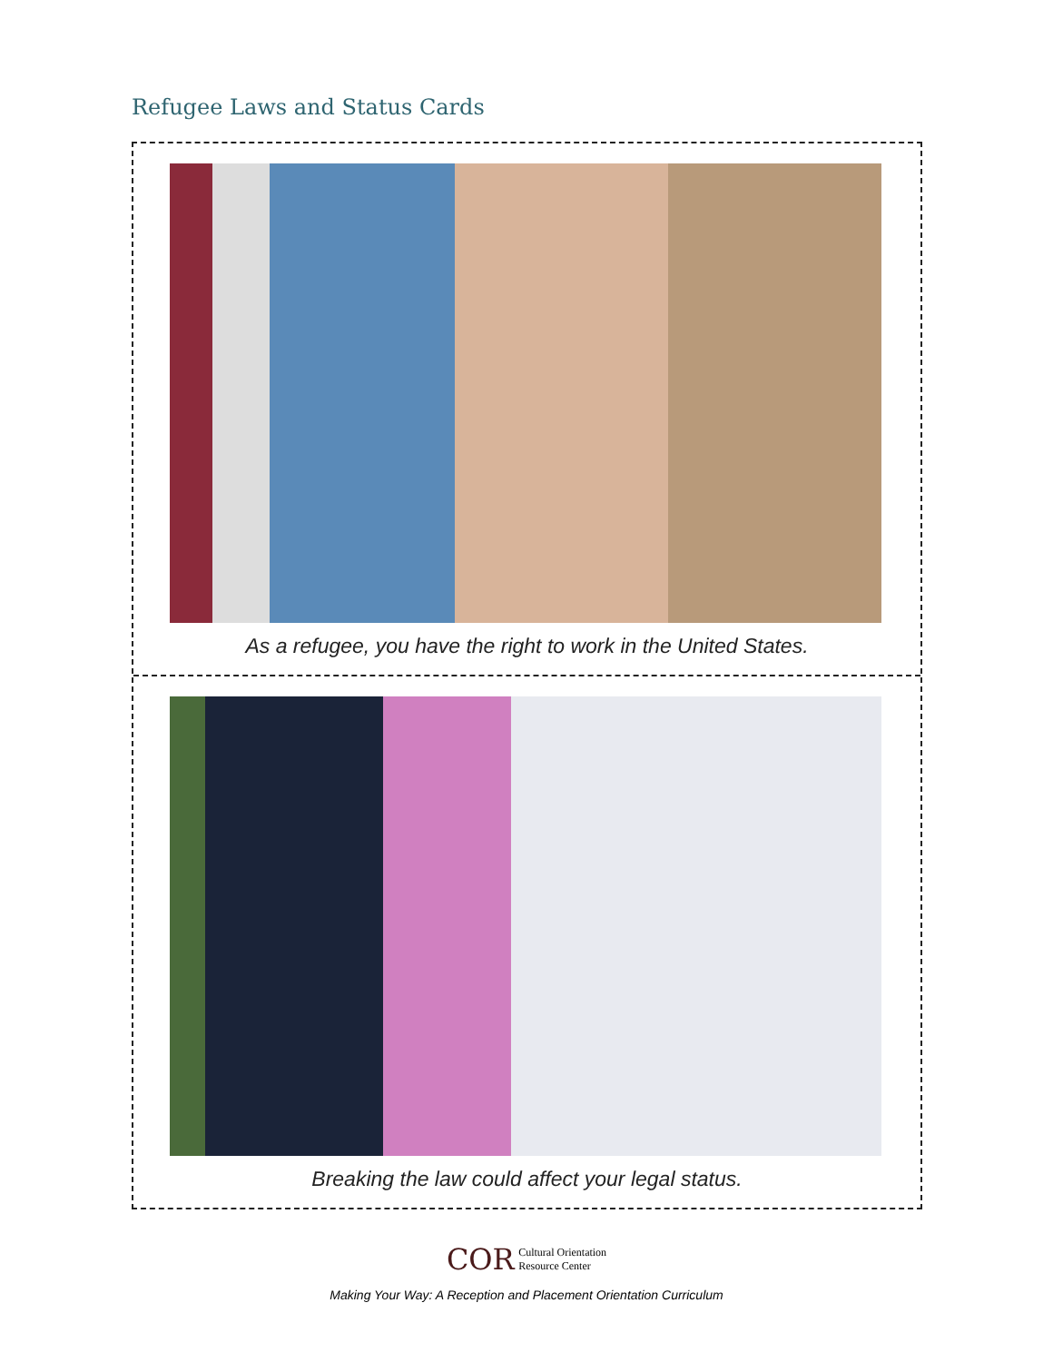Refugee Laws and Status Cards
As a refugee, you have the right to work in the United States.
Breaking the law could affect your legal status.
COR Cultural Orientation
Resource Center
Making Your Way: A Reception and Placement Orientation Curriculum